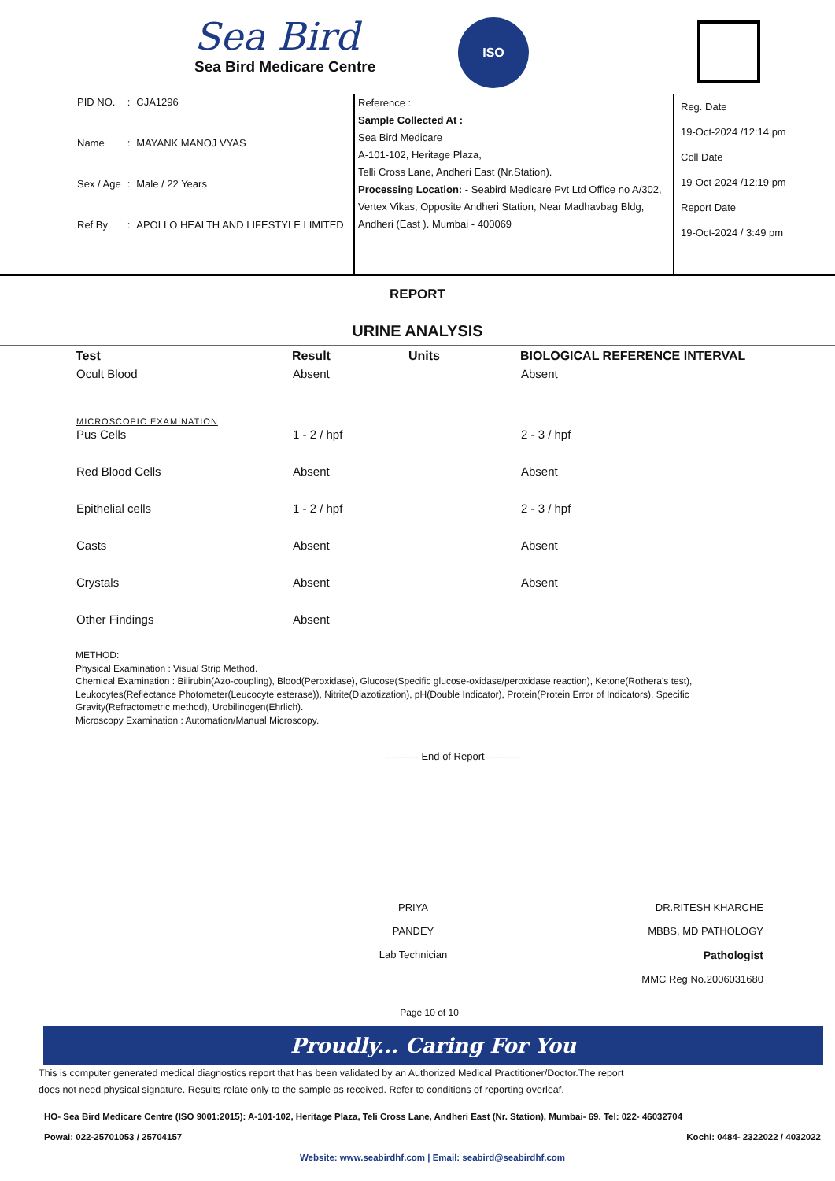Sea Bird
Sea Bird Medicare Centre
ISO
| PID NO. | : | CJA1296 |
| Name | : | MAYANK MANOJ VYAS |
| Sex / Age | : | Male / 22 Years |
| Ref By | : | APOLLO HEALTH AND LIFESTYLE LIMITED |
Reference :
Sample Collected At :
Sea Bird Medicare
A-101-102, Heritage Plaza,
Telli Cross Lane, Andheri East (Nr.Station).
Processing Location: - Seabird Medicare Pvt Ltd Office no A/302, Vertex Vikas, Opposite Andheri Station, Near Madhavbag Bldg, Andheri (East ). Mumbai - 400069
Reg. Date
19-Oct-2024 /12:14 pm
Coll Date
19-Oct-2024 /12:19 pm
Report Date
19-Oct-2024 / 3:49 pm
REPORT
URINE ANALYSIS
| Test | Result | Units | BIOLOGICAL REFERENCE INTERVAL |
| --- | --- | --- | --- |
| Ocult Blood | Absent | | Absent |
| MICROSCOPIC EXAMINATION | | | |
| Pus Cells | 1 - 2 / hpf | | 2 - 3 / hpf |
| Red Blood Cells | Absent | | Absent |
| Epithelial cells | 1 - 2 / hpf | | 2 - 3 / hpf |
| Casts | Absent | | Absent |
| Crystals | Absent | | Absent |
| Other Findings | Absent | | |
METHOD:
Physical Examination : Visual Strip Method.
Chemical Examination : Bilirubin(Azo-coupling), Blood(Peroxidase), Glucose(Specific glucose-oxidase/peroxidase reaction), Ketone(Rothera's test), Leukocytes(Reflectance Photometer(Leucocyte esterase)), Nitrite(Diazotization), pH(Double Indicator), Protein(Protein Error of Indicators), Specific Gravity(Refractometric method), Urobilinogen(Ehrlich).
Microscopy Examination : Automation/Manual Microscopy.
---------- End of Report ----------
PRIYA PANDEY
Lab Technician
DR.RITESH KHARCHE
MBBS, MD PATHOLOGY
Pathologist
MMC Reg No.2006031680
Page 10 of 10
Proudly... Caring For You
This is computer generated medical diagnostics report that has been validated by an Authorized Medical Practitioner/Doctor.The report
does not need physical signature. Results relate only to the sample as received. Refer to conditions of reporting overleaf.
HO- Sea Bird Medicare Centre (ISO 9001:2015): A-101-102, Heritage Plaza, Teli Cross Lane, Andheri East (Nr. Station), Mumbai- 69. Tel: 022- 46032704
Powai: 022-25701053 / 25704157 Kochi: 0484- 2322022 / 4032022
Website: www.seabirdhf.com | Email: seabird@seabirdhf.com